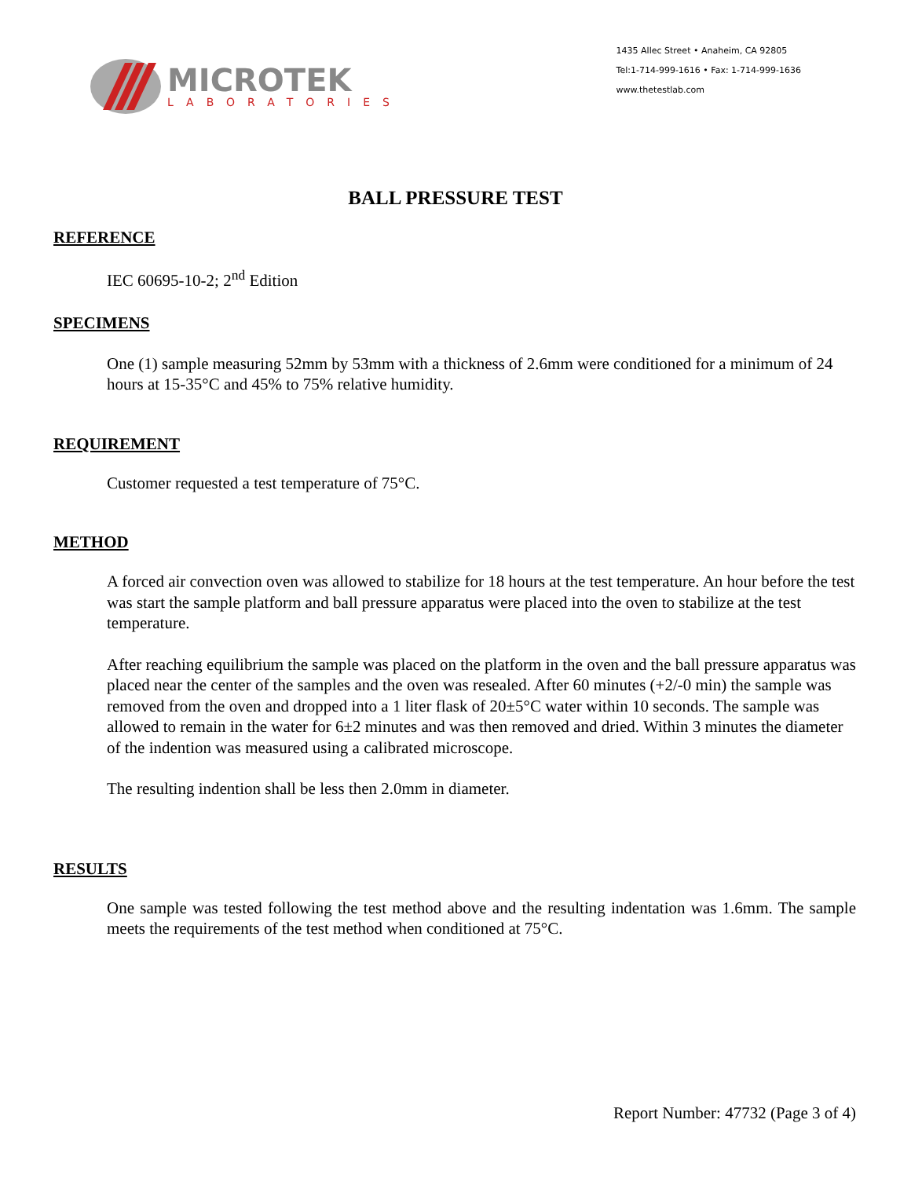MICROTEK
LABORATORIES
1435 Allec Street • Anaheim, CA 92805
Tel:1-714-999-1616 • Fax: 1-714-999-1636
www.thetestlab.com
BALL PRESSURE TEST
REFERENCE
IEC 60695-10-2; 2<sup>nd</sup> Edition
SPECIMENS
One (1) sample measuring 52mm by 53mm with a thickness of 2.6mm were conditioned for a minimum of 24 hours at 15-35°C and 45% to 75% relative humidity.
REQUIREMENT
Customer requested a test temperature of 75°C.
METHOD
A forced air convection oven was allowed to stabilize for 18 hours at the test temperature. An hour before the test was start the sample platform and ball pressure apparatus were placed into the oven to stabilize at the test temperature.
After reaching equilibrium the sample was placed on the platform in the oven and the ball pressure apparatus was placed near the center of the samples and the oven was resealed. After 60 minutes (+2/-0 min) the sample was removed from the oven and dropped into a 1 liter flask of 20±5°C water within 10 seconds. The sample was allowed to remain in the water for 6±2 minutes and was then removed and dried. Within 3 minutes the diameter of the indention was measured using a calibrated microscope.
The resulting indention shall be less then 2.0mm in diameter.
RESULTS
One sample was tested following the test method above and the resulting indentation was 1.6mm. The sample meets the requirements of the test method when conditioned at 75°C.
Report Number: 47732 (Page 3 of 4)